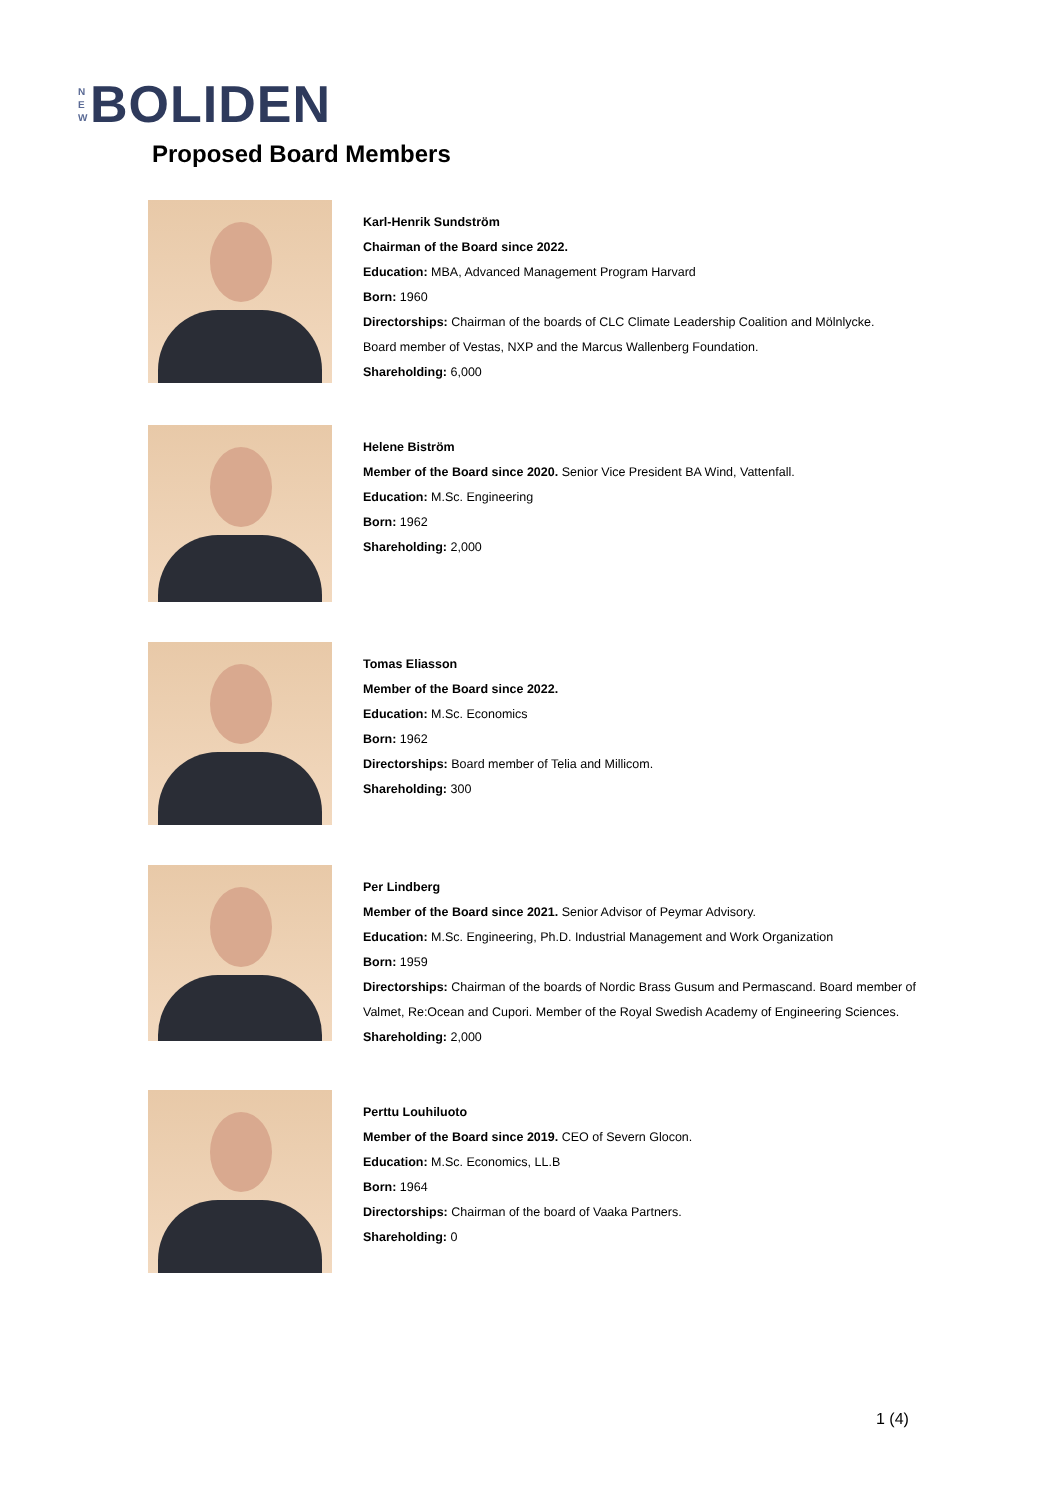N
E
W
BOLIDEN
Proposed Board Members
Karl-Henrik Sundström
Chairman of the Board since 2022.
Education: MBA, Advanced Management Program Harvard
Born: 1960
Directorships: Chairman of the boards of CLC Climate Leadership Coalition and Mölnlycke.
Board member of Vestas, NXP and the Marcus Wallenberg Foundation.
Shareholding: 6,000
Helene Biström
Member of the Board since 2020. Senior Vice President BA Wind, Vattenfall.
Education: M.Sc. Engineering
Born: 1962
Shareholding: 2,000
Tomas Eliasson
Member of the Board since 2022.
Education: M.Sc. Economics
Born: 1962
Directorships: Board member of Telia and Millicom.
Shareholding: 300
Per Lindberg
Member of the Board since 2021. Senior Advisor of Peymar Advisory.
Education: M.Sc. Engineering, Ph.D. Industrial Management and Work Organization
Born: 1959
Directorships: Chairman of the boards of Nordic Brass Gusum and Permascand. Board member of
Valmet, Re:Ocean and Cupori. Member of the Royal Swedish Academy of Engineering Sciences.
Shareholding: 2,000
Perttu Louhiluoto
Member of the Board since 2019. CEO of Severn Glocon.
Education: M.Sc. Economics, LL.B
Born: 1964
Directorships: Chairman of the board of Vaaka Partners.
Shareholding: 0
1 (4)